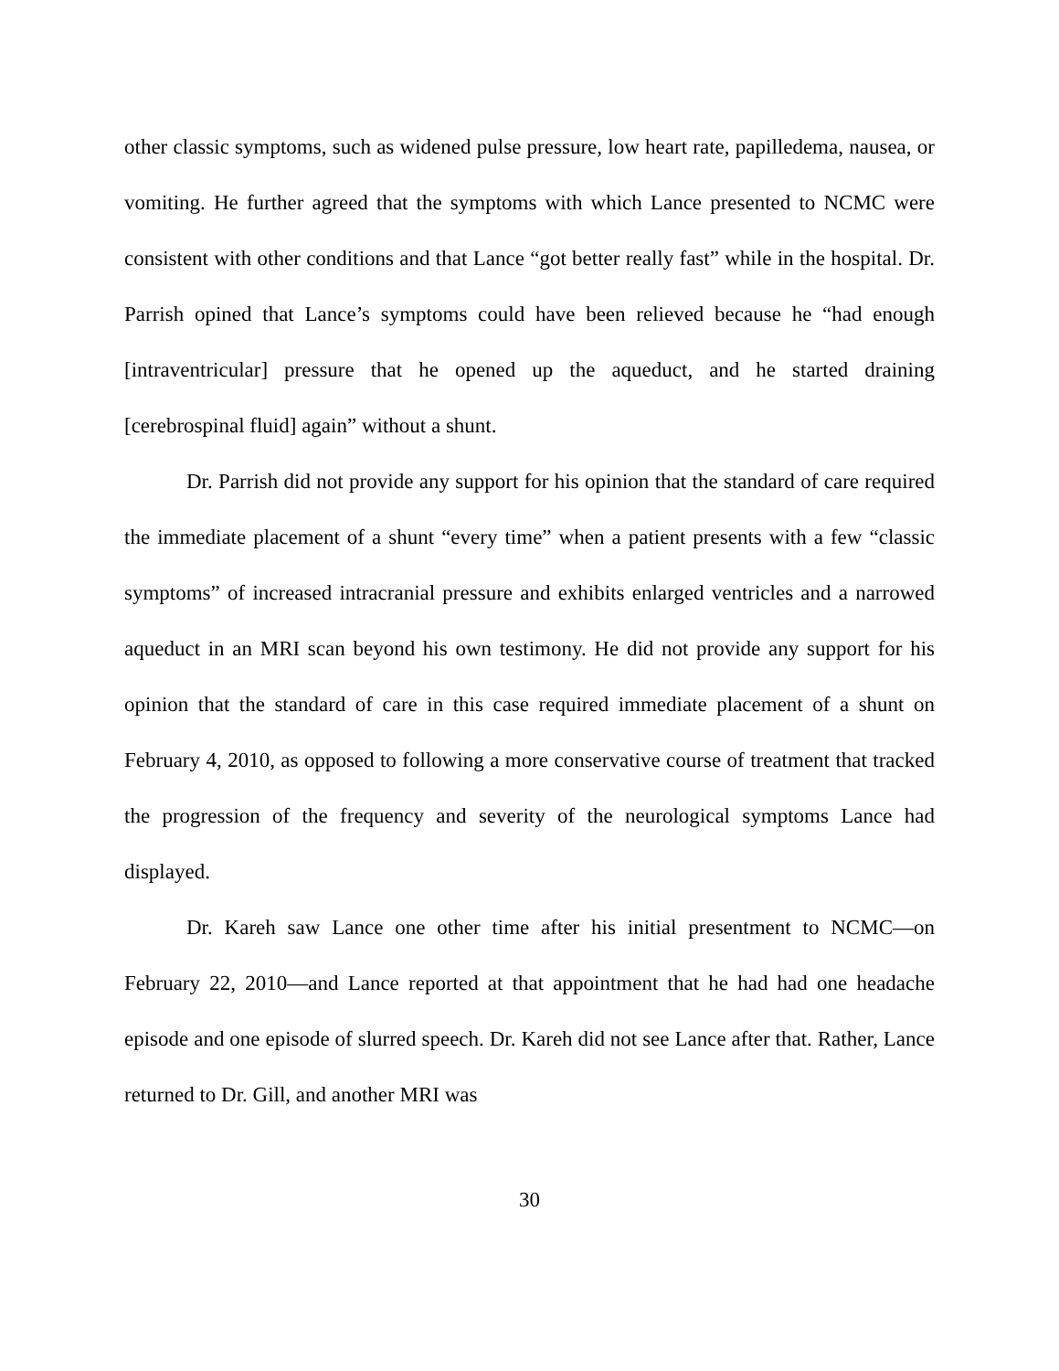other classic symptoms, such as widened pulse pressure, low heart rate, papilledema, nausea, or vomiting. He further agreed that the symptoms with which Lance presented to NCMC were consistent with other conditions and that Lance “got better really fast” while in the hospital. Dr. Parrish opined that Lance’s symptoms could have been relieved because he “had enough [intraventricular] pressure that he opened up the aqueduct, and he started draining [cerebrospinal fluid] again” without a shunt.
Dr. Parrish did not provide any support for his opinion that the standard of care required the immediate placement of a shunt “every time” when a patient presents with a few “classic symptoms” of increased intracranial pressure and exhibits enlarged ventricles and a narrowed aqueduct in an MRI scan beyond his own testimony. He did not provide any support for his opinion that the standard of care in this case required immediate placement of a shunt on February 4, 2010, as opposed to following a more conservative course of treatment that tracked the progression of the frequency and severity of the neurological symptoms Lance had displayed.
Dr. Kareh saw Lance one other time after his initial presentment to NCMC—on February 22, 2010—and Lance reported at that appointment that he had had one headache episode and one episode of slurred speech. Dr. Kareh did not see Lance after that. Rather, Lance returned to Dr. Gill, and another MRI was
30